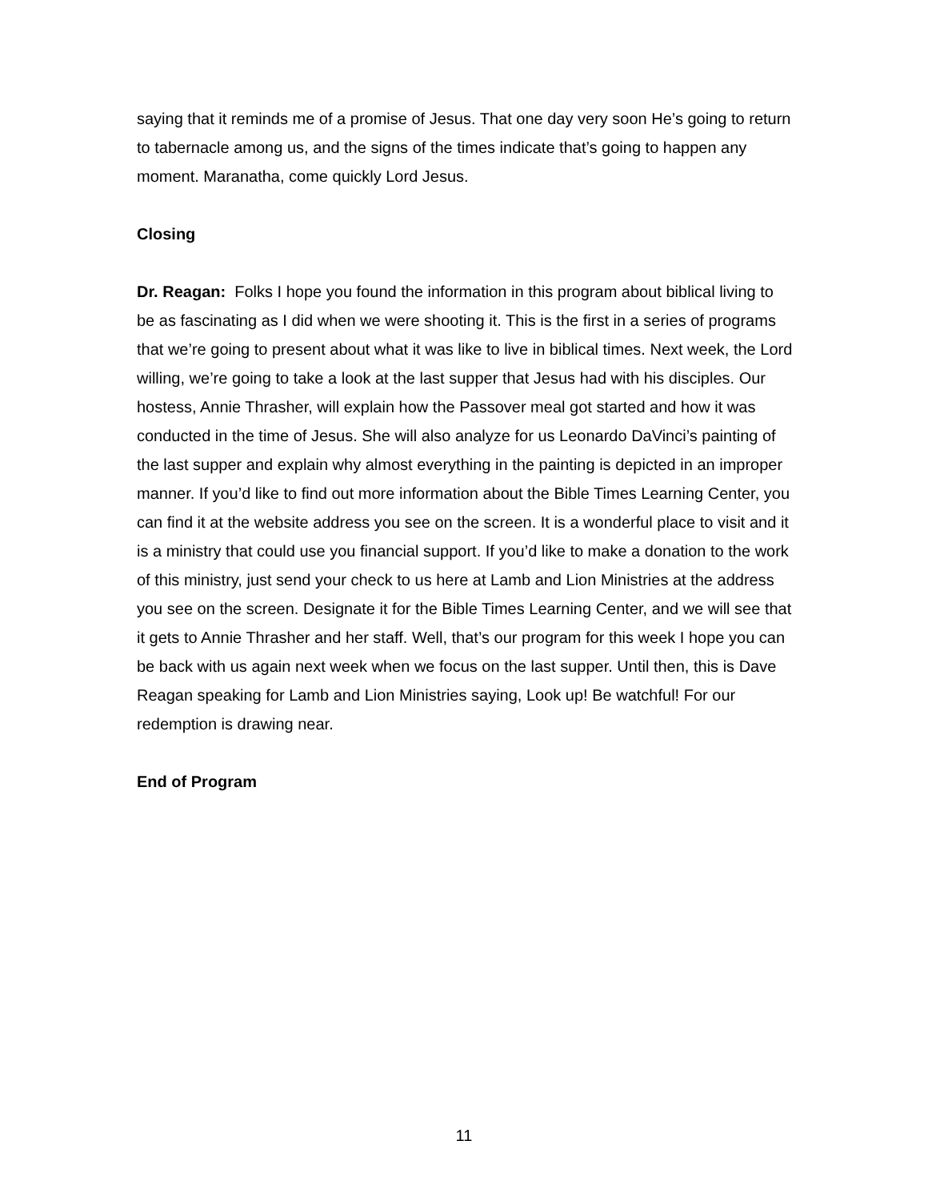saying that it reminds me of a promise of Jesus. That one day very soon He’s going to return to tabernacle among us, and the signs of the times indicate that’s going to happen any moment. Maranatha, come quickly Lord Jesus.
Closing
Dr. Reagan: Folks I hope you found the information in this program about biblical living to be as fascinating as I did when we were shooting it. This is the first in a series of programs that we’re going to present about what it was like to live in biblical times. Next week, the Lord willing, we’re going to take a look at the last supper that Jesus had with his disciples. Our hostess, Annie Thrasher, will explain how the Passover meal got started and how it was conducted in the time of Jesus. She will also analyze for us Leonardo DaVinci’s painting of the last supper and explain why almost everything in the painting is depicted in an improper manner. If you’d like to find out more information about the Bible Times Learning Center, you can find it at the website address you see on the screen. It is a wonderful place to visit and it is a ministry that could use you financial support. If you’d like to make a donation to the work of this ministry, just send your check to us here at Lamb and Lion Ministries at the address you see on the screen. Designate it for the Bible Times Learning Center, and we will see that it gets to Annie Thrasher and her staff. Well, that’s our program for this week I hope you can be back with us again next week when we focus on the last supper. Until then, this is Dave Reagan speaking for Lamb and Lion Ministries saying, Look up! Be watchful! For our redemption is drawing near.
End of Program
11